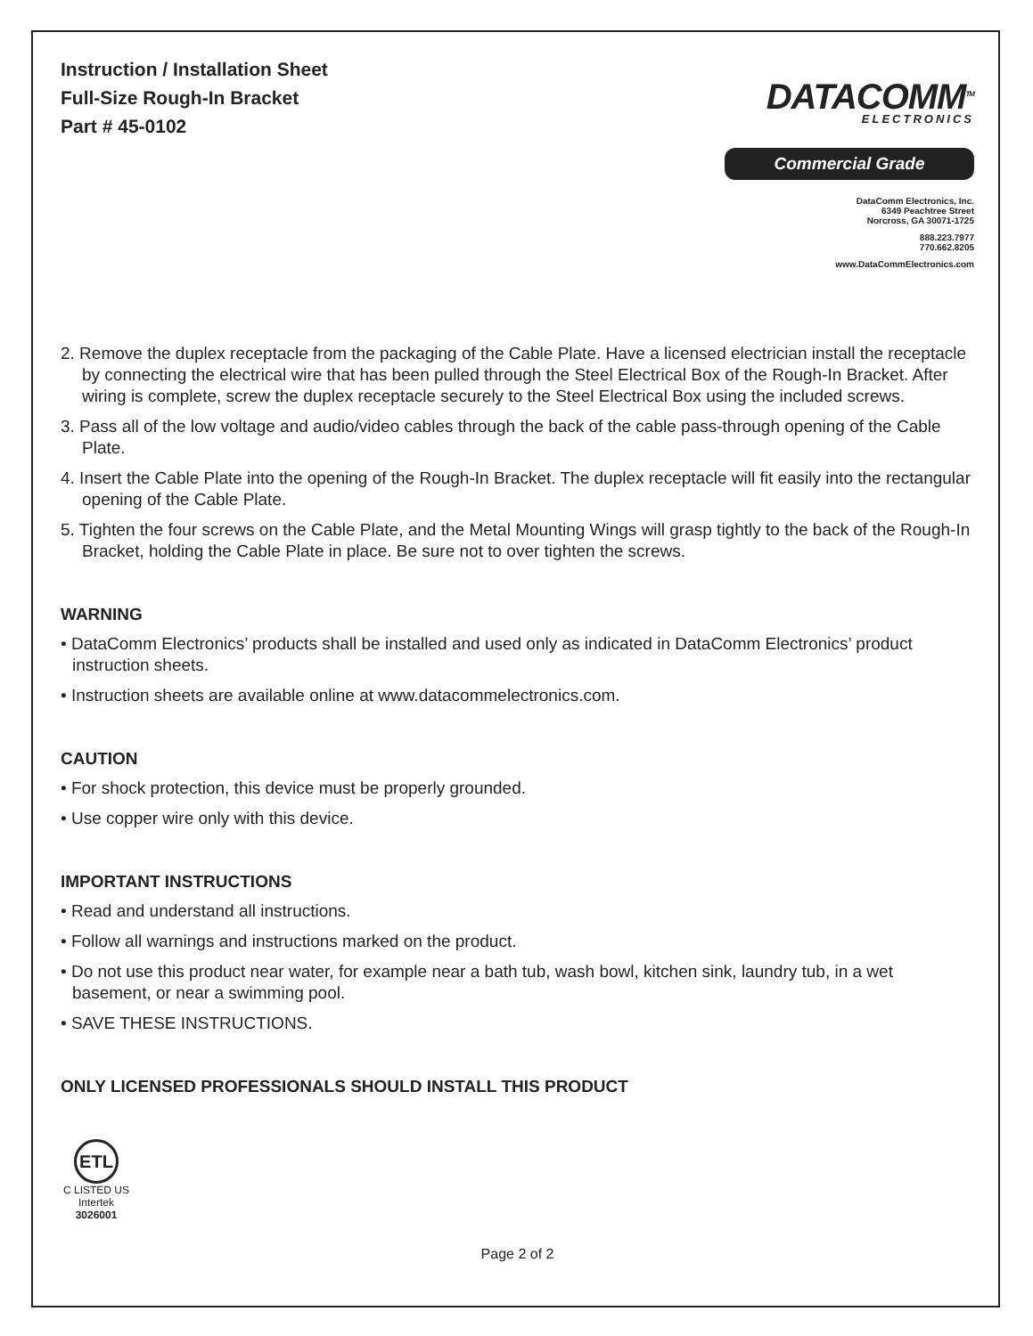Instruction / Installation Sheet
Full-Size Rough-In Bracket
Part # 45-0102
DATACOMM<sup>TM</sup>
ELECTRONICS
Commercial Grade
DataComm Electronics, Inc.
6349 Peachtree Street
Norcross, GA 30071-1725
888.223.7977
770.662.8205
www.DataCommElectronics.com
2. Remove the duplex receptacle from the packaging of the Cable Plate. Have a licensed electrician install the receptacle by connecting the electrical wire that has been pulled through the Steel Electrical Box of the Rough-In Bracket. After wiring is complete, screw the duplex receptacle securely to the Steel Electrical Box using the included screws.
3. Pass all of the low voltage and audio/video cables through the back of the cable pass-through opening of the Cable Plate.
4. Insert the Cable Plate into the opening of the Rough-In Bracket. The duplex receptacle will fit easily into the rectangular opening of the Cable Plate.
5. Tighten the four screws on the Cable Plate, and the Metal Mounting Wings will grasp tightly to the back of the Rough-In Bracket, holding the Cable Plate in place. Be sure not to over tighten the screws.
WARNING
• DataComm Electronics’ products shall be installed and used only as indicated in DataComm Electronics’ product instruction sheets.
• Instruction sheets are available online at www.datacommelectronics.com.
CAUTION
• For shock protection, this device must be properly grounded.
• Use copper wire only with this device.
IMPORTANT INSTRUCTIONS
• Read and understand all instructions.
• Follow all warnings and instructions marked on the product.
• Do not use this product near water, for example near a bath tub, wash bowl, kitchen sink, laundry tub, in a wet basement, or near a swimming pool.
• SAVE THESE INSTRUCTIONS.
ONLY LICENSED PROFESSIONALS SHOULD INSTALL THIS PRODUCT
ETL
C LISTED US
Intertek
3026001
Page 2 of 2